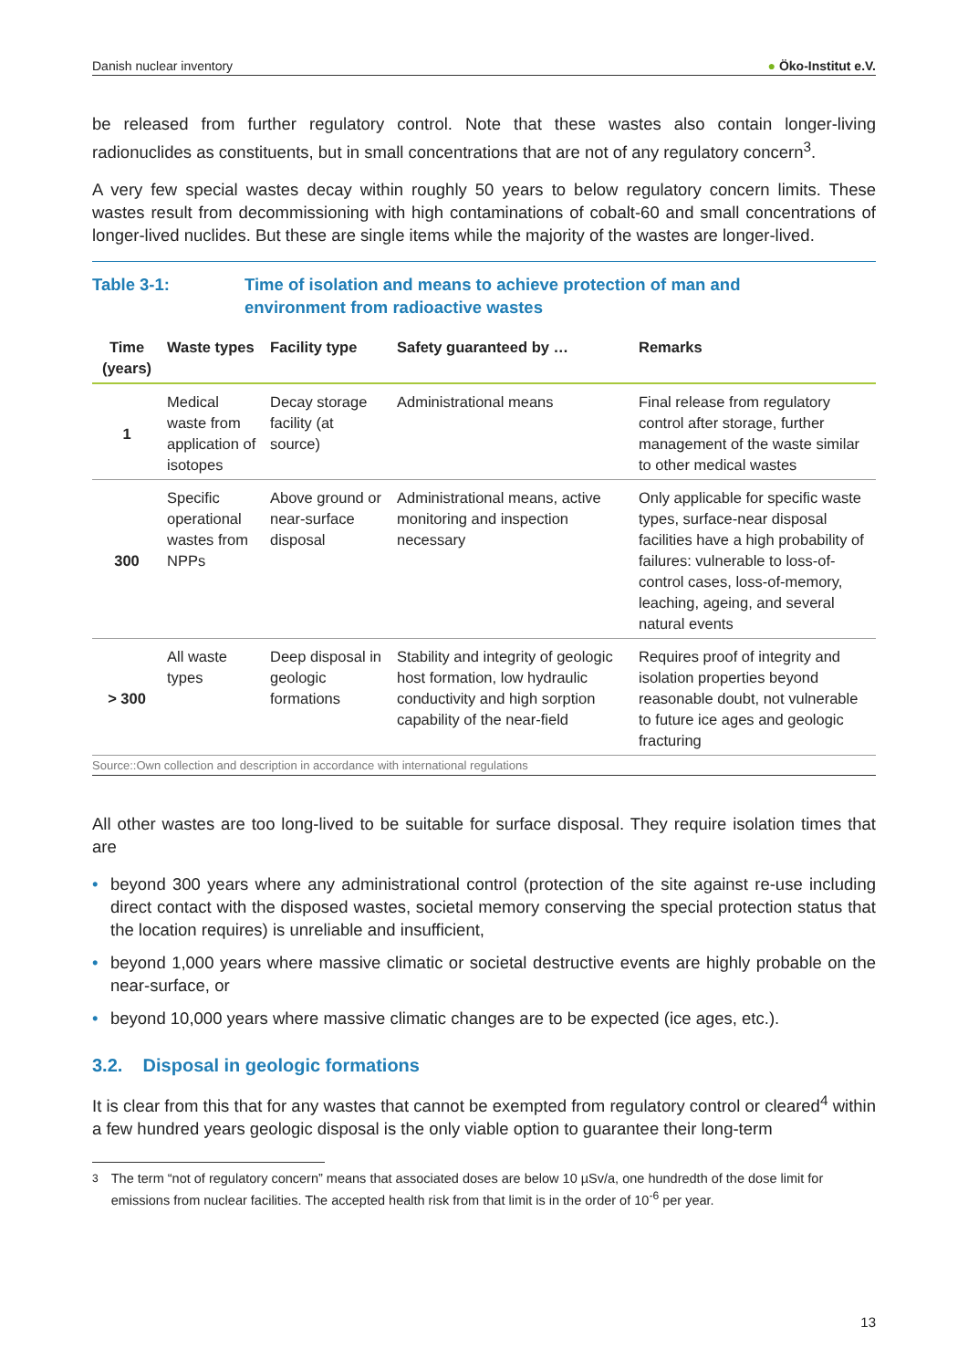Danish nuclear inventory ● Öko-Institut e.V.
be released from further regulatory control. Note that these wastes also contain longer-living radionuclides as constituents, but in small concentrations that are not of any regulatory concern<sup>3</sup>.
A very few special wastes decay within roughly 50 years to below regulatory concern limits. These wastes result from decommissioning with high contaminations of cobalt-60 and small concentrations of longer-lived nuclides. But these are single items while the majority of the wastes are longer-lived.
Table 3-1: Time of isolation and means to achieve protection of man and
environment from radioactive wastes
| Time (years) | Waste types | Facility type | Safety guaranteed by … | Remarks |
| --- | --- | --- | --- | --- |
| 1 | Medical waste from application of isotopes | Decay storage facility (at source) | Administrational means | Final release from regulatory control after storage, further management of the waste similar to other medical wastes |
| 300 | Specific operational wastes from NPPs | Above ground or near-surface disposal | Administrational means, active monitoring and inspection necessary | Only applicable for specific waste types, surface-near disposal facilities have a high probability of failures: vulnerable to loss-of-control cases, loss-of-memory, leaching, ageing, and several natural events |
| > 300 | All waste types | Deep disposal in geologic formations | Stability and integrity of geologic host formation, low hydraulic conductivity and high sorption capability of the near-field | Requires proof of integrity and isolation properties beyond reasonable doubt, not vulnerable to future ice ages and geologic fracturing |
Source::Own collection and description in accordance with international regulations
All other wastes are too long-lived to be suitable for surface disposal. They require isolation times that are
• beyond 300 years where any administrational control (protection of the site against re-use including direct contact with the disposed wastes, societal memory conserving the special protection status that the location requires) is unreliable and insufficient,
• beyond 1,000 years where massive climatic or societal destructive events are highly probable on the near-surface, or
• beyond 10,000 years where massive climatic changes are to be expected (ice ages, etc.).
3.2. Disposal in geologic formations
It is clear from this that for any wastes that cannot be exempted from regulatory control or cleared<sup>4</sup> within a few hundred years geologic disposal is the only viable option to guarantee their long-term
<sup>3</sup> The term “not of regulatory concern” means that associated doses are below 10 µSv/a, one hundredth of the dose limit for emissions from nuclear facilities. The accepted health risk from that limit is in the order of 10<sup>-6</sup> per year.
13